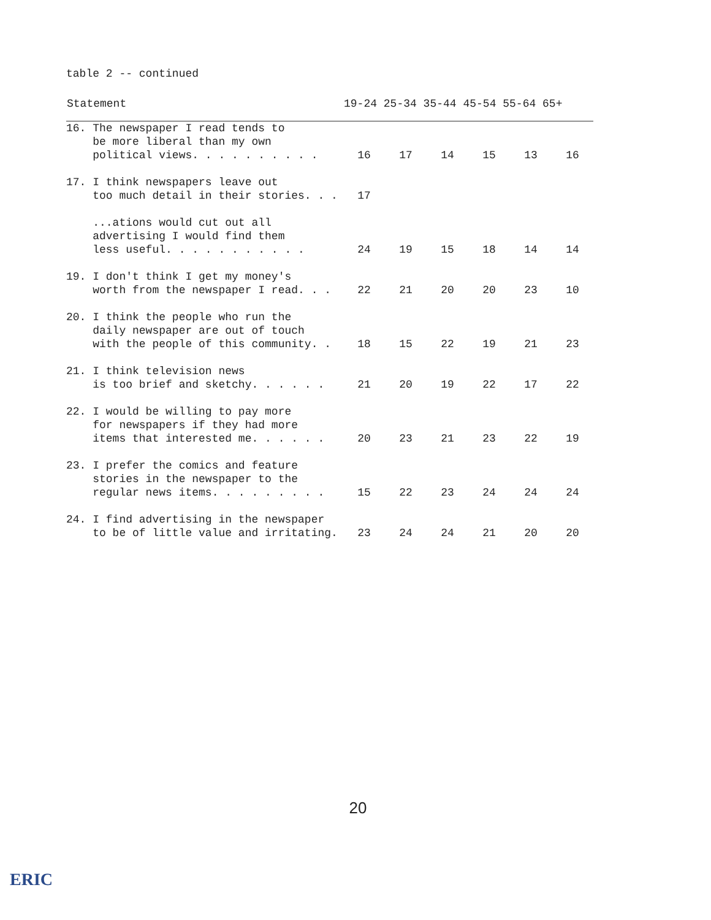table 2 -- continued
| Statement | 19-24 25-34 35-44 45-54 55-64 65+ | | | | | |
| --- | --- | --- | --- | --- | --- | --- |
| 16. The newspaper I read tends to be more liberal than my own political views. . . . . . . . . . | 16 | 17 | 14 | 15 | 13 | 16 |
| 17. I think newspapers leave out too much detail in their stories. . . | 17 | | | | | |
| ...ations would cut out all advertising I would find them less useful. . . . . . . . . . . | 24 | 19 | 15 | 18 | 14 | 14 |
| 19. I don't think I get my money's worth from the newspaper I read. . . | 22 | 21 | 20 | 20 | 23 | 10 |
| 20. I think the people who run the daily newspaper are out of touch with the people of this community. . | 18 | 15 | 22 | 19 | 21 | 23 |
| 21. I think television news is too brief and sketchy. . . . . . | 21 | 20 | 19 | 22 | 17 | 22 |
| 22. I would be willing to pay more for newspapers if they had more items that interested me. . . . . . | 20 | 23 | 21 | 23 | 22 | 19 |
| 23. I prefer the comics and feature stories in the newspaper to the regular news items. . . . . . . . . | 15 | 22 | 23 | 24 | 24 | 24 |
| 24. I find advertising in the newspaper to be of little value and irritating. | 23 | 24 | 24 | 21 | 20 | 20 |
20
ERIC